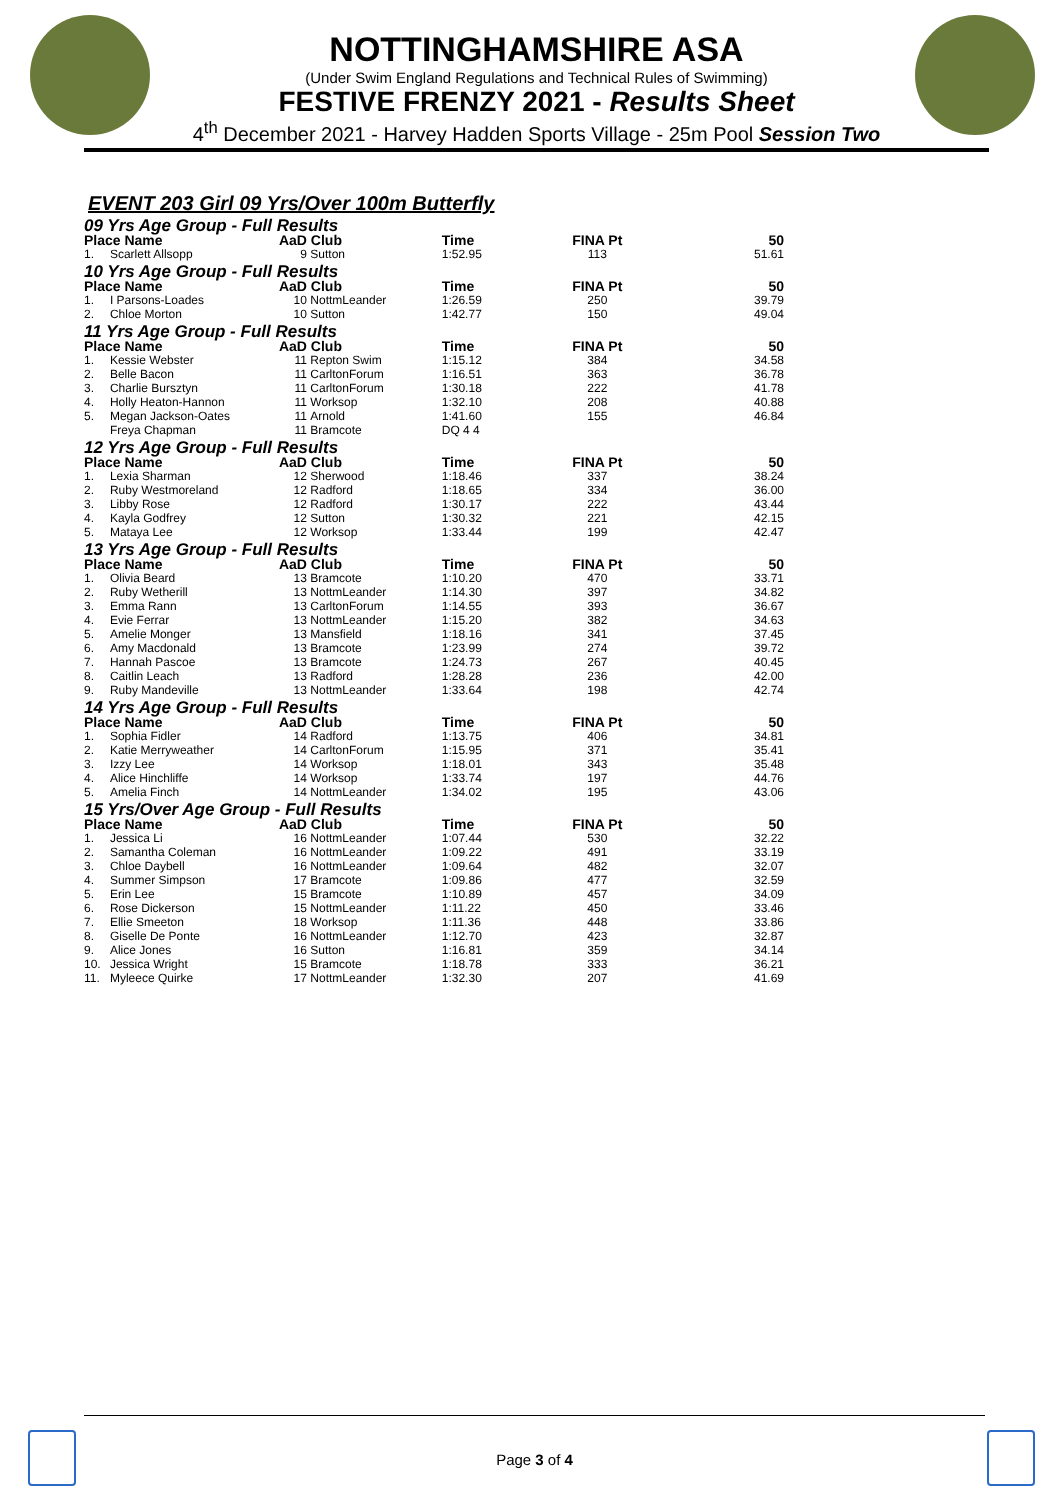NOTTINGHAMSHIRE ASA
(Under Swim England Regulations and Technical Rules of Swimming)
FESTIVE FRENZY 2021 - Results Sheet
4<sup>th</sup> December 2021 - Harvey Hadden Sports Village - 25m Pool Session Two
EVENT 203 Girl 09 Yrs/Over 100m Butterfly
| 09 Yrs Age Group - Full Results | | | | | | |
| Place Name | | AaD | Club | Time | FINA Pt | 50 |
| 1. | Scarlett Allsopp | 9 | Sutton | 1:52.95 | 113 | 51.61 |
| 10 Yrs Age Group - Full Results | | | | | | |
| Place Name | | AaD | Club | Time | FINA Pt | 50 |
| 1. | I Parsons-Loades | 10 | NottmLeander | 1:26.59 | 250 | 39.79 |
| 2. | Chloe Morton | 10 | Sutton | 1:42.77 | 150 | 49.04 |
| 11 Yrs Age Group - Full Results | | | | | | |
| Place Name | | AaD | Club | Time | FINA Pt | 50 |
| 1. | Kessie Webster | 11 | Repton Swim | 1:15.12 | 384 | 34.58 |
| 2. | Belle Bacon | 11 | CarltonForum | 1:16.51 | 363 | 36.78 |
| 3. | Charlie Bursztyn | 11 | CarltonForum | 1:30.18 | 222 | 41.78 |
| 4. | Holly Heaton-Hannon | 11 | Worksop | 1:32.10 | 208 | 40.88 |
| 5. | Megan Jackson-Oates | 11 | Arnold | 1:41.60 | 155 | 46.84 |
| | Freya Chapman | 11 | Bramcote | DQ 4 4 | | |
| 12 Yrs Age Group - Full Results | | | | | | |
| Place Name | | AaD | Club | Time | FINA Pt | 50 |
| 1. | Lexia Sharman | 12 | Sherwood | 1:18.46 | 337 | 38.24 |
| 2. | Ruby Westmoreland | 12 | Radford | 1:18.65 | 334 | 36.00 |
| 3. | Libby Rose | 12 | Radford | 1:30.17 | 222 | 43.44 |
| 4. | Kayla Godfrey | 12 | Sutton | 1:30.32 | 221 | 42.15 |
| 5. | Mataya Lee | 12 | Worksop | 1:33.44 | 199 | 42.47 |
| 13 Yrs Age Group - Full Results | | | | | | |
| Place Name | | AaD | Club | Time | FINA Pt | 50 |
| 1. | Olivia Beard | 13 | Bramcote | 1:10.20 | 470 | 33.71 |
| 2. | Ruby Wetherill | 13 | NottmLeander | 1:14.30 | 397 | 34.82 |
| 3. | Emma Rann | 13 | CarltonForum | 1:14.55 | 393 | 36.67 |
| 4. | Evie Ferrar | 13 | NottmLeander | 1:15.20 | 382 | 34.63 |
| 5. | Amelie Monger | 13 | Mansfield | 1:18.16 | 341 | 37.45 |
| 6. | Amy Macdonald | 13 | Bramcote | 1:23.99 | 274 | 39.72 |
| 7. | Hannah Pascoe | 13 | Bramcote | 1:24.73 | 267 | 40.45 |
| 8. | Caitlin Leach | 13 | Radford | 1:28.28 | 236 | 42.00 |
| 9. | Ruby Mandeville | 13 | NottmLeander | 1:33.64 | 198 | 42.74 |
| 14 Yrs Age Group - Full Results | | | | | | |
| Place Name | | AaD | Club | Time | FINA Pt | 50 |
| 1. | Sophia Fidler | 14 | Radford | 1:13.75 | 406 | 34.81 |
| 2. | Katie Merryweather | 14 | CarltonForum | 1:15.95 | 371 | 35.41 |
| 3. | Izzy Lee | 14 | Worksop | 1:18.01 | 343 | 35.48 |
| 4. | Alice Hinchliffe | 14 | Worksop | 1:33.74 | 197 | 44.76 |
| 5. | Amelia Finch | 14 | NottmLeander | 1:34.02 | 195 | 43.06 |
| 15 Yrs/Over Age Group - Full Results | | | | | | |
| Place Name | | AaD | Club | Time | FINA Pt | 50 |
| 1. | Jessica Li | 16 | NottmLeander | 1:07.44 | 530 | 32.22 |
| 2. | Samantha Coleman | 16 | NottmLeander | 1:09.22 | 491 | 33.19 |
| 3. | Chloe Daybell | 16 | NottmLeander | 1:09.64 | 482 | 32.07 |
| 4. | Summer Simpson | 17 | Bramcote | 1:09.86 | 477 | 32.59 |
| 5. | Erin Lee | 15 | Bramcote | 1:10.89 | 457 | 34.09 |
| 6. | Rose Dickerson | 15 | NottmLeander | 1:11.22 | 450 | 33.46 |
| 7. | Ellie Smeeton | 18 | Worksop | 1:11.36 | 448 | 33.86 |
| 8. | Giselle De Ponte | 16 | NottmLeander | 1:12.70 | 423 | 32.87 |
| 9. | Alice Jones | 16 | Sutton | 1:16.81 | 359 | 34.14 |
| 10. | Jessica Wright | 15 | Bramcote | 1:18.78 | 333 | 36.21 |
| 11. | Myleece Quirke | 17 | NottmLeander | 1:32.30 | 207 | 41.69 |
Page 3 of 4